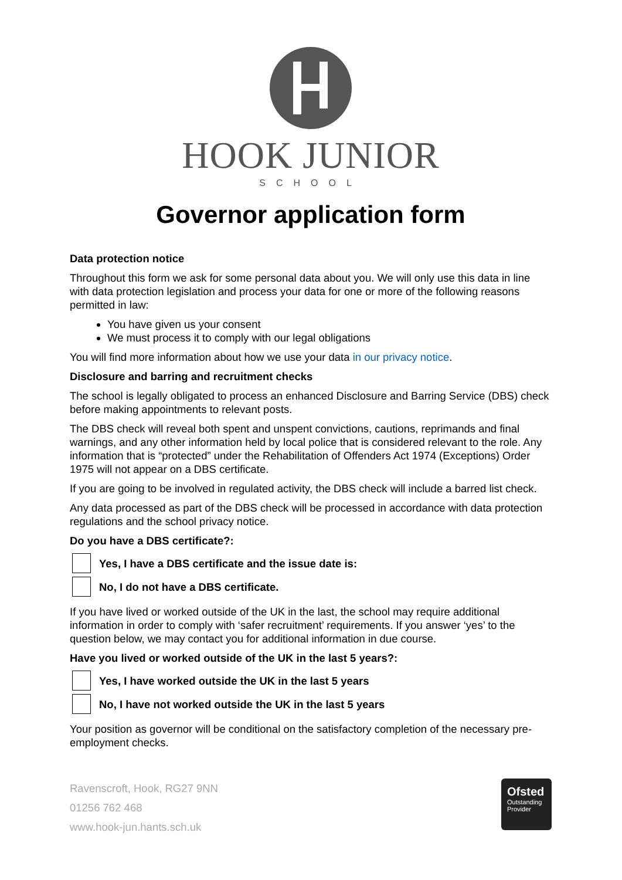HOOK JUNIOR
SCHOOL
Governor application form
Data protection notice
Throughout this form we ask for some personal data about you. We will only use this data in line with data protection legislation and process your data for one or more of the following reasons permitted in law:
You have given us your consent
We must process it to comply with our legal obligations
You will find more information about how we use your data in our privacy notice.
Disclosure and barring and recruitment checks
The school is legally obligated to process an enhanced Disclosure and Barring Service (DBS) check before making appointments to relevant posts.
The DBS check will reveal both spent and unspent convictions, cautions, reprimands and final warnings, and any other information held by local police that is considered relevant to the role. Any information that is “protected” under the Rehabilitation of Offenders Act 1974 (Exceptions) Order 1975 will not appear on a DBS certificate.
If you are going to be involved in regulated activity, the DBS check will include a barred list check.
Any data processed as part of the DBS check will be processed in accordance with data protection regulations and the school privacy notice.
Do you have a DBS certificate?:
Yes, I have a DBS certificate and the issue date is:
No, I do not have a DBS certificate.
If you have lived or worked outside of the UK in the last, the school may require additional information in order to comply with ‘safer recruitment’ requirements. If you answer ‘yes’ to the question below, we may contact you for additional information in due course.
Have you lived or worked outside of the UK in the last 5 years?:
Yes, I have worked outside the UK in the last 5 years
No, I have not worked outside the UK in the last 5 years
Your position as governor will be conditional on the satisfactory completion of the necessary pre-employment checks.
Ravenscroft, Hook, RG27 9NN
01256 762 468
www.hook-jun.hants.sch.uk
Ofsted
Outstanding
Provider